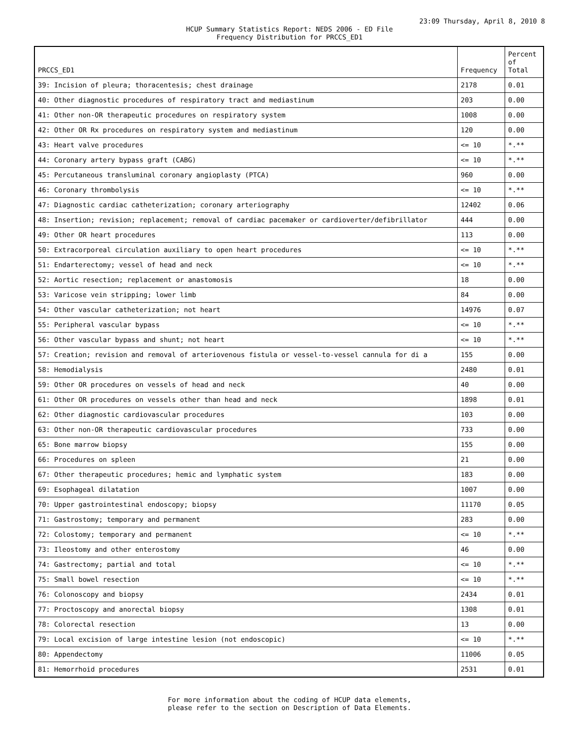23:09 Thursday, April 8, 2010 8
HCUP Summary Statistics Report: NEDS 2006 - ED File
Frequency Distribution for PRCCS_ED1
| PRCCS_ED1 | Frequency | Percent of Total |
| --- | --- | --- |
| 39: Incision of pleura; thoracentesis; chest drainage | 2178 | 0.01 |
| 40: Other diagnostic procedures of respiratory tract and mediastinum | 203 | 0.00 |
| 41: Other non-OR therapeutic procedures on respiratory system | 1008 | 0.00 |
| 42: Other OR Rx procedures on respiratory system and mediastinum | 120 | 0.00 |
| 43: Heart valve procedures | <= 10 | *.** |
| 44: Coronary artery bypass graft (CABG) | <= 10 | *.** |
| 45: Percutaneous transluminal coronary angioplasty (PTCA) | 960 | 0.00 |
| 46: Coronary thrombolysis | <= 10 | *.** |
| 47: Diagnostic cardiac catheterization; coronary arteriography | 12402 | 0.06 |
| 48: Insertion; revision; replacement; removal of cardiac pacemaker or cardioverter/defibrillator | 444 | 0.00 |
| 49: Other OR heart procedures | 113 | 0.00 |
| 50: Extracorporeal circulation auxiliary to open heart procedures | <= 10 | *.** |
| 51: Endarterectomy; vessel of head and neck | <= 10 | *.** |
| 52: Aortic resection; replacement or anastomosis | 18 | 0.00 |
| 53: Varicose vein stripping; lower limb | 84 | 0.00 |
| 54: Other vascular catheterization; not heart | 14976 | 0.07 |
| 55: Peripheral vascular bypass | <= 10 | *.** |
| 56: Other vascular bypass and shunt; not heart | <= 10 | *.** |
| 57: Creation; revision and removal of arteriovenous fistula or vessel-to-vessel cannula for di a | 155 | 0.00 |
| 58: Hemodialysis | 2480 | 0.01 |
| 59: Other OR procedures on vessels of head and neck | 40 | 0.00 |
| 61: Other OR procedures on vessels other than head and neck | 1898 | 0.01 |
| 62: Other diagnostic cardiovascular procedures | 103 | 0.00 |
| 63: Other non-OR therapeutic cardiovascular procedures | 733 | 0.00 |
| 65: Bone marrow biopsy | 155 | 0.00 |
| 66: Procedures on spleen | 21 | 0.00 |
| 67: Other therapeutic procedures; hemic and lymphatic system | 183 | 0.00 |
| 69: Esophageal dilatation | 1007 | 0.00 |
| 70: Upper gastrointestinal endoscopy; biopsy | 11170 | 0.05 |
| 71: Gastrostomy; temporary and permanent | 283 | 0.00 |
| 72: Colostomy; temporary and permanent | <= 10 | *.** |
| 73: Ileostomy and other enterostomy | 46 | 0.00 |
| 74: Gastrectomy; partial and total | <= 10 | *.** |
| 75: Small bowel resection | <= 10 | *.** |
| 76: Colonoscopy and biopsy | 2434 | 0.01 |
| 77: Proctoscopy and anorectal biopsy | 1308 | 0.01 |
| 78: Colorectal resection | 13 | 0.00 |
| 79: Local excision of large intestine lesion (not endoscopic) | <= 10 | *.** |
| 80: Appendectomy | 11006 | 0.05 |
| 81: Hemorrhoid procedures | 2531 | 0.01 |
For more information about the coding of HCUP data elements,
please refer to the section on Description of Data Elements.